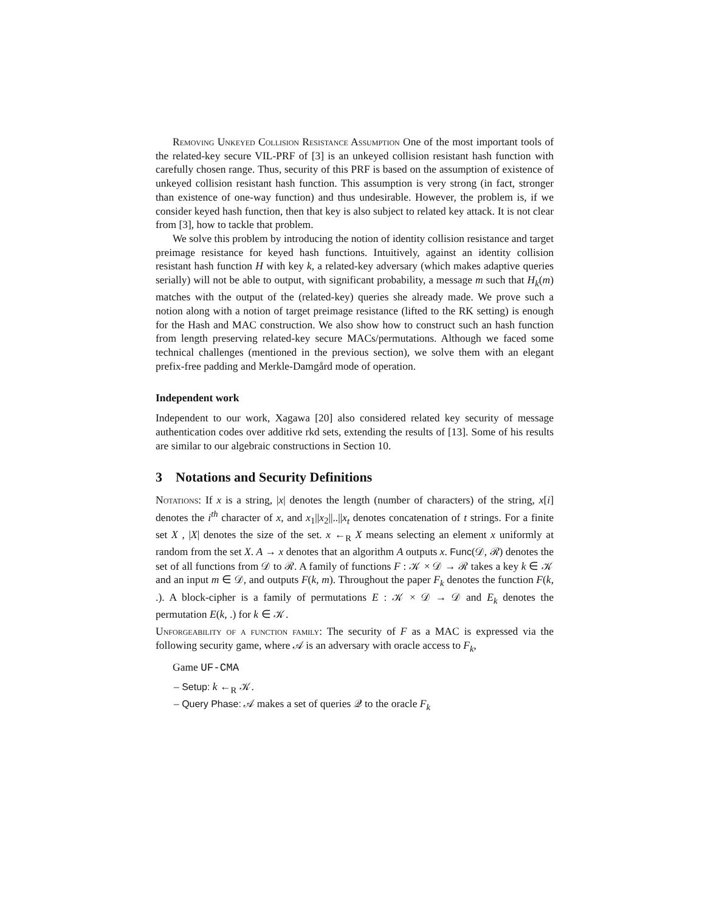Removing Unkeyed Collision Resistance Assumption One of the most important tools of the related-key secure VIL-PRF of [3] is an unkeyed collision resistant hash function with carefully chosen range. Thus, security of this PRF is based on the assumption of existence of unkeyed collision resistant hash function. This assumption is very strong (in fact, stronger than existence of one-way function) and thus undesirable. However, the problem is, if we consider keyed hash function, then that key is also subject to related key attack. It is not clear from [3], how to tackle that problem.
We solve this problem by introducing the notion of identity collision resistance and target preimage resistance for keyed hash functions. Intuitively, against an identity collision resistant hash function H with key k, a related-key adversary (which makes adaptive queries serially) will not be able to output, with significant probability, a message m such that H<sub>k</sub>(m) matches with the output of the (related-key) queries she already made. We prove such a notion along with a notion of target preimage resistance (lifted to the RK setting) is enough for the Hash and MAC construction. We also show how to construct such an hash function from length preserving related-key secure MACs/permutations. Although we faced some technical challenges (mentioned in the previous section), we solve them with an elegant prefix-free padding and Merkle-Damgård mode of operation.
Independent work
Independent to our work, Xagawa [20] also considered related key security of message authentication codes over additive rkd sets, extending the results of [13]. Some of his results are similar to our algebraic constructions in Section 10.
3 Notations and Security Definitions
Notations: If x is a string, |x| denotes the length (number of characters) of the string, x[i] denotes the i<sup>th</sup> character of x, and x<sub>1</sub>||x<sub>2</sub>||..||x<sub>t</sub> denotes concatenation of t strings. For a finite set X , |X| denotes the size of the set. x ←<sub>R</sub> X means selecting an element x uniformly at random from the set X. A → x denotes that an algorithm A outputs x. Func(𝒟, ℛ) denotes the set of all functions from 𝒟 to ℛ. A family of functions F : 𝒦 × 𝒟 → ℛ takes a key k ∈ 𝒦 and an input m ∈ 𝒟, and outputs F(k, m). Throughout the paper F<sub>k</sub> denotes the function F(k, .). A block-cipher is a family of permutations E : 𝒦 × 𝒟 → 𝒟 and E<sub>k</sub> denotes the permutation E(k, .) for k ∈ 𝒦.
Unforgeability of a function family: The security of F as a MAC is expressed via the following security game, where 𝒜 is an adversary with oracle access to F<sub>k</sub>,
Game UF-CMA
– Setup: k ←<sub>R</sub> 𝒦.
– Query Phase: 𝒜 makes a set of queries 𝒬 to the oracle F<sub>k</sub>